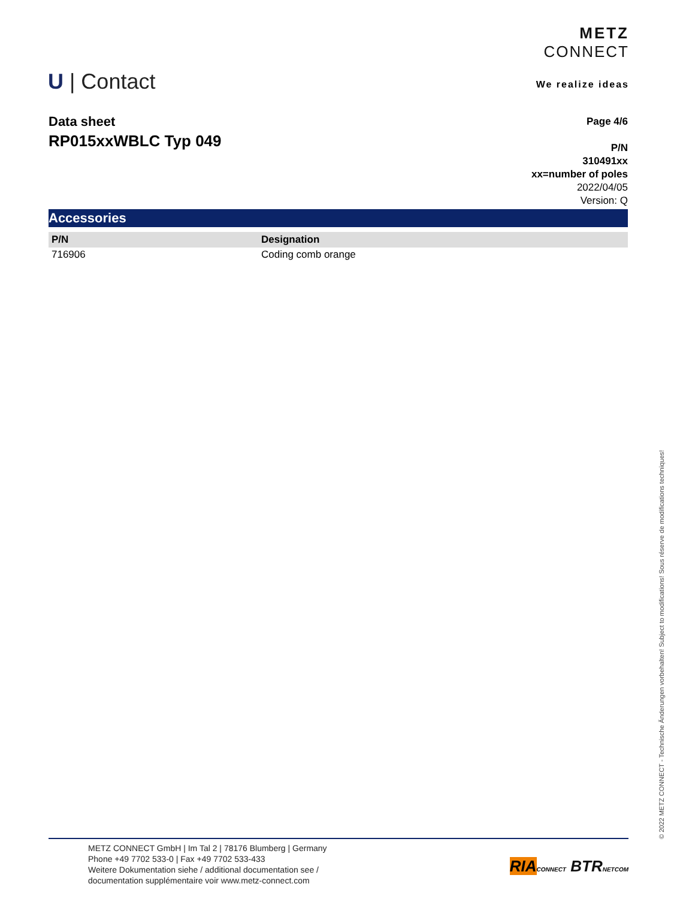METZ
CONNECT
We realize ideas
U | Contact
Data sheet
RP015xxWBLC Typ 049
Page 4/6
P/N
310491xx
xx=number of poles
2022/04/05
Version: Q
Accessories
| P/N | Designation |
| --- | --- |
| 716906 | Coding comb orange |
© 2022 METZ CONNECT - Technische Änderungen vorbehalten! Subject to modifications! Sous réserve de modifications techniques!
METZ CONNECT GmbH | Im Tal 2 | 78176 Blumberg | Germany
Phone +49 7702 533-0 | Fax +49 7702 533-433
Weitere Dokumentation siehe / additional documentation see /
documentation supplémentaire voir www.metz-connect.com
RIA CONNECT BTR NETCOM